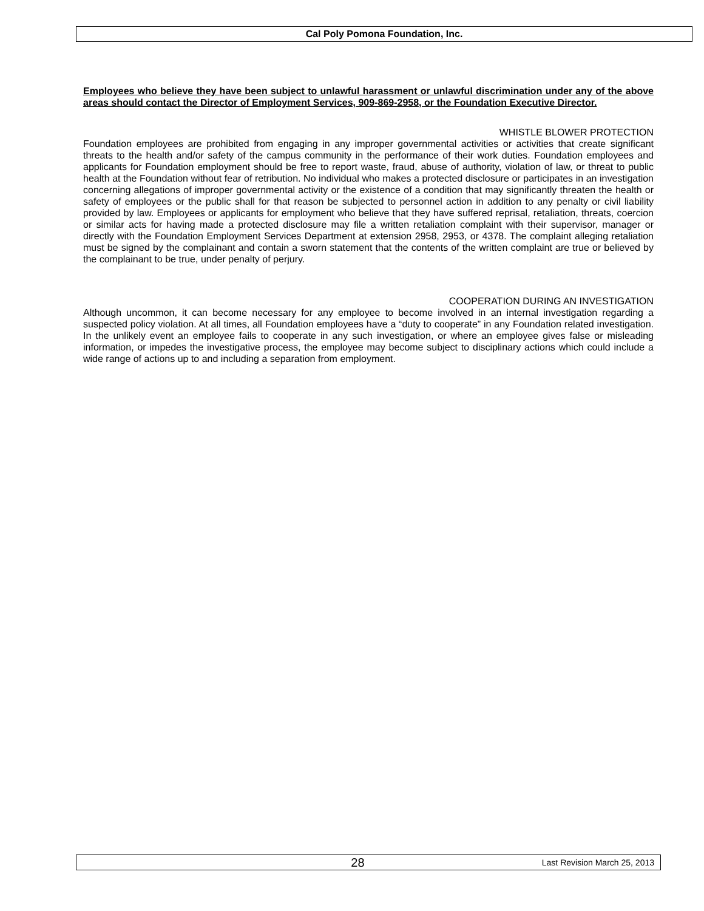Cal Poly Pomona Foundation, Inc.
Employees who believe they have been subject to unlawful harassment or unlawful discrimination under any of the above areas should contact the Director of Employment Services, 909-869-2958, or the Foundation Executive Director.
WHISTLE BLOWER PROTECTION
Foundation employees are prohibited from engaging in any improper governmental activities or activities that create significant threats to the health and/or safety of the campus community in the performance of their work duties. Foundation employees and applicants for Foundation employment should be free to report waste, fraud, abuse of authority, violation of law, or threat to public health at the Foundation without fear of retribution. No individual who makes a protected disclosure or participates in an investigation concerning allegations of improper governmental activity or the existence of a condition that may significantly threaten the health or safety of employees or the public shall for that reason be subjected to personnel action in addition to any penalty or civil liability provided by law. Employees or applicants for employment who believe that they have suffered reprisal, retaliation, threats, coercion or similar acts for having made a protected disclosure may file a written retaliation complaint with their supervisor, manager or directly with the Foundation Employment Services Department at extension 2958, 2953, or 4378. The complaint alleging retaliation must be signed by the complainant and contain a sworn statement that the contents of the written complaint are true or believed by the complainant to be true, under penalty of perjury.
COOPERATION DURING AN INVESTIGATION
Although uncommon, it can become necessary for any employee to become involved in an internal investigation regarding a suspected policy violation. At all times, all Foundation employees have a “duty to cooperate” in any Foundation related investigation. In the unlikely event an employee fails to cooperate in any such investigation, or where an employee gives false or misleading information, or impedes the investigative process, the employee may become subject to disciplinary actions which could include a wide range of actions up to and including a separation from employment.
28 Last Revision March 25, 2013